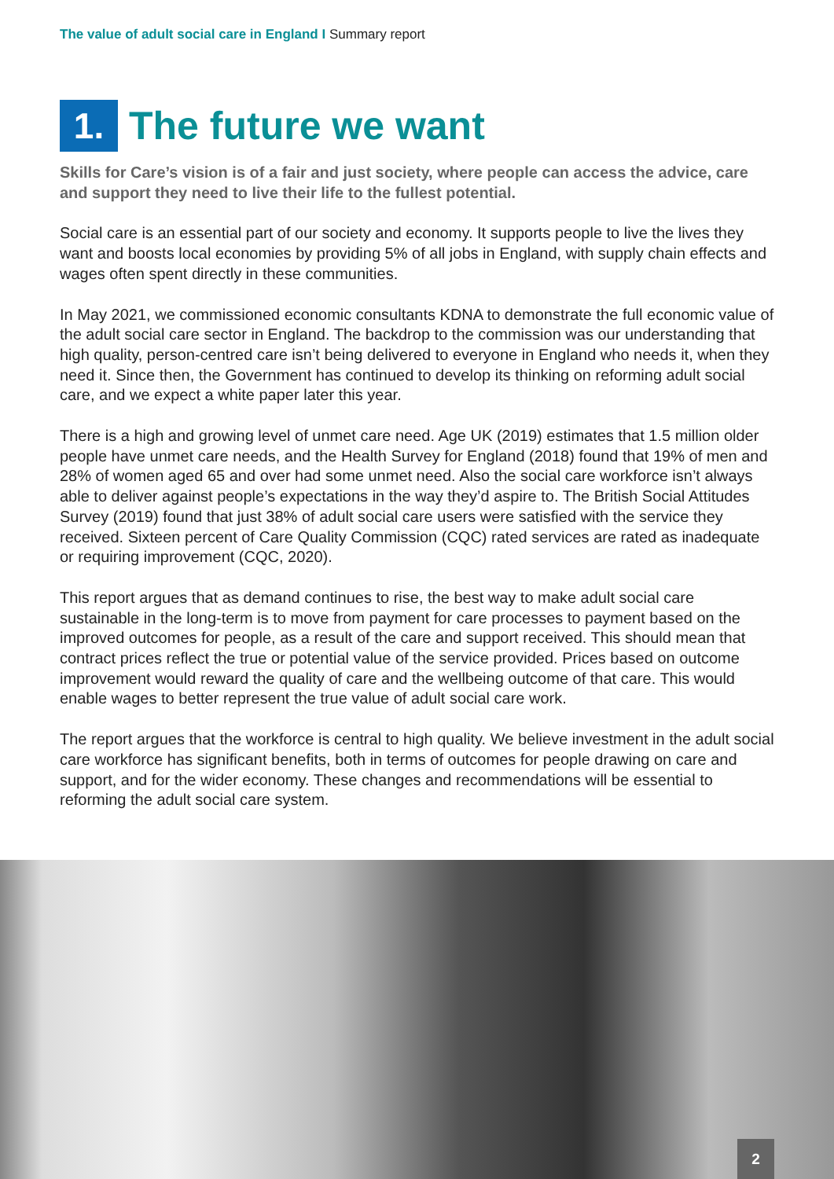The value of adult social care in England I Summary report
1.
The future we want
Skills for Care’s vision is of a fair and just society, where people can access the advice, care and support they need to live their life to the fullest potential.
Social care is an essential part of our society and economy. It supports people to live the lives they want and boosts local economies by providing 5% of all jobs in England, with supply chain effects and wages often spent directly in these communities.
In May 2021, we commissioned economic consultants KDNA to demonstrate the full economic value of the adult social care sector in England. The backdrop to the commission was our understanding that high quality, person-centred care isn’t being delivered to everyone in England who needs it, when they need it. Since then, the Government has continued to develop its thinking on reforming adult social care, and we expect a white paper later this year.
There is a high and growing level of unmet care need. Age UK (2019) estimates that 1.5 million older people have unmet care needs, and the Health Survey for England (2018) found that 19% of men and 28% of women aged 65 and over had some unmet need. Also the social care workforce isn’t always able to deliver against people’s expectations in the way they’d aspire to. The British Social Attitudes Survey (2019) found that just 38% of adult social care users were satisfied with the service they received. Sixteen percent of Care Quality Commission (CQC) rated services are rated as inadequate or requiring improvement (CQC, 2020).
This report argues that as demand continues to rise, the best way to make adult social care sustainable in the long-term is to move from payment for care processes to payment based on the improved outcomes for people, as a result of the care and support received. This should mean that contract prices reflect the true or potential value of the service provided. Prices based on outcome improvement would reward the quality of care and the wellbeing outcome of that care. This would enable wages to better represent the true value of adult social care work.
The report argues that the workforce is central to high quality. We believe investment in the adult social care workforce has significant benefits, both in terms of outcomes for people drawing on care and support, and for the wider economy. These changes and recommendations will be essential to reforming the adult social care system.
2